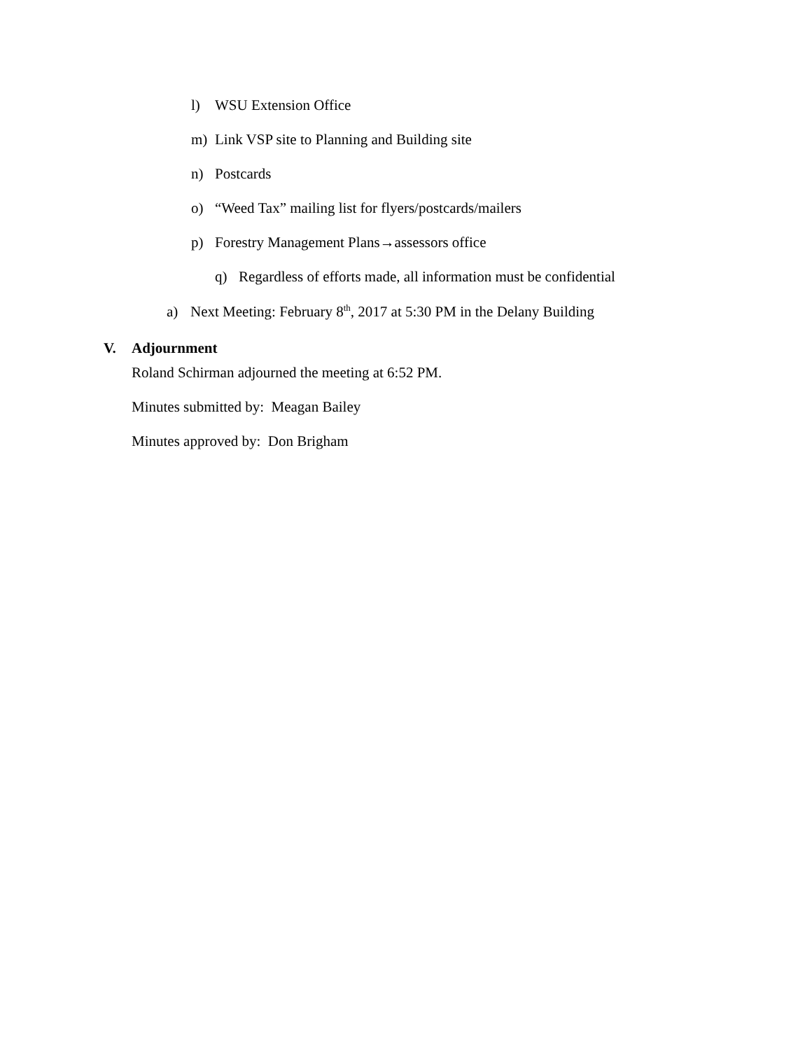l) WSU Extension Office
m) Link VSP site to Planning and Building site
n) Postcards
o) “Weed Tax” mailing list for flyers/postcards/mailers
p) Forestry Management Plans→assessors office
q) Regardless of efforts made, all information must be confidential
a) Next Meeting: February 8<sup>th</sup>, 2017 at 5:30 PM in the Delany Building
V. Adjournment
Roland Schirman adjourned the meeting at 6:52 PM.
Minutes submitted by: Meagan Bailey
Minutes approved by: Don Brigham